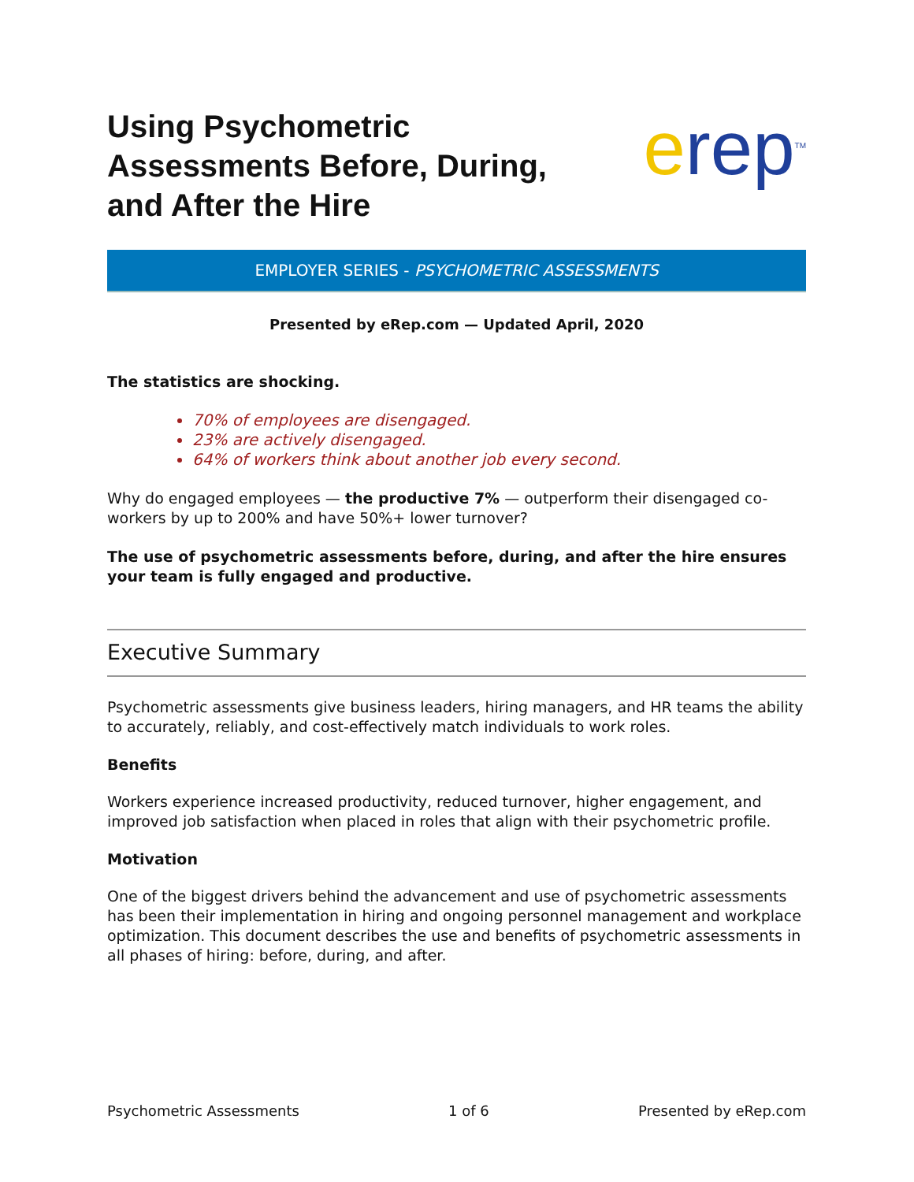Using Psychometric
Assessments Before, During,
and After the Hire
erep<sup>TM</sup>
EMPLOYER SERIES - PSYCHOMETRIC ASSESSMENTS
Presented by eRep.com — Updated April, 2020
The statistics are shocking.
70% of employees are disengaged.
23% are actively disengaged.
64% of workers think about another job every second.
Why do engaged employees — the productive 7% — outperform their disengaged co-workers by up to 200% and have 50%+ lower turnover?
The use of psychometric assessments before, during, and after the hire ensures your team is fully engaged and productive.
Executive Summary
Psychometric assessments give business leaders, hiring managers, and HR teams the ability to accurately, reliably, and cost-effectively match individuals to work roles.
Benefits
Workers experience increased productivity, reduced turnover, higher engagement, and improved job satisfaction when placed in roles that align with their psychometric profile.
Motivation
One of the biggest drivers behind the advancement and use of psychometric assessments has been their implementation in hiring and ongoing personnel management and workplace optimization. This document describes the use and benefits of psychometric assessments in all phases of hiring: before, during, and after.
Psychometric Assessments 1 of 6 Presented by eRep.com